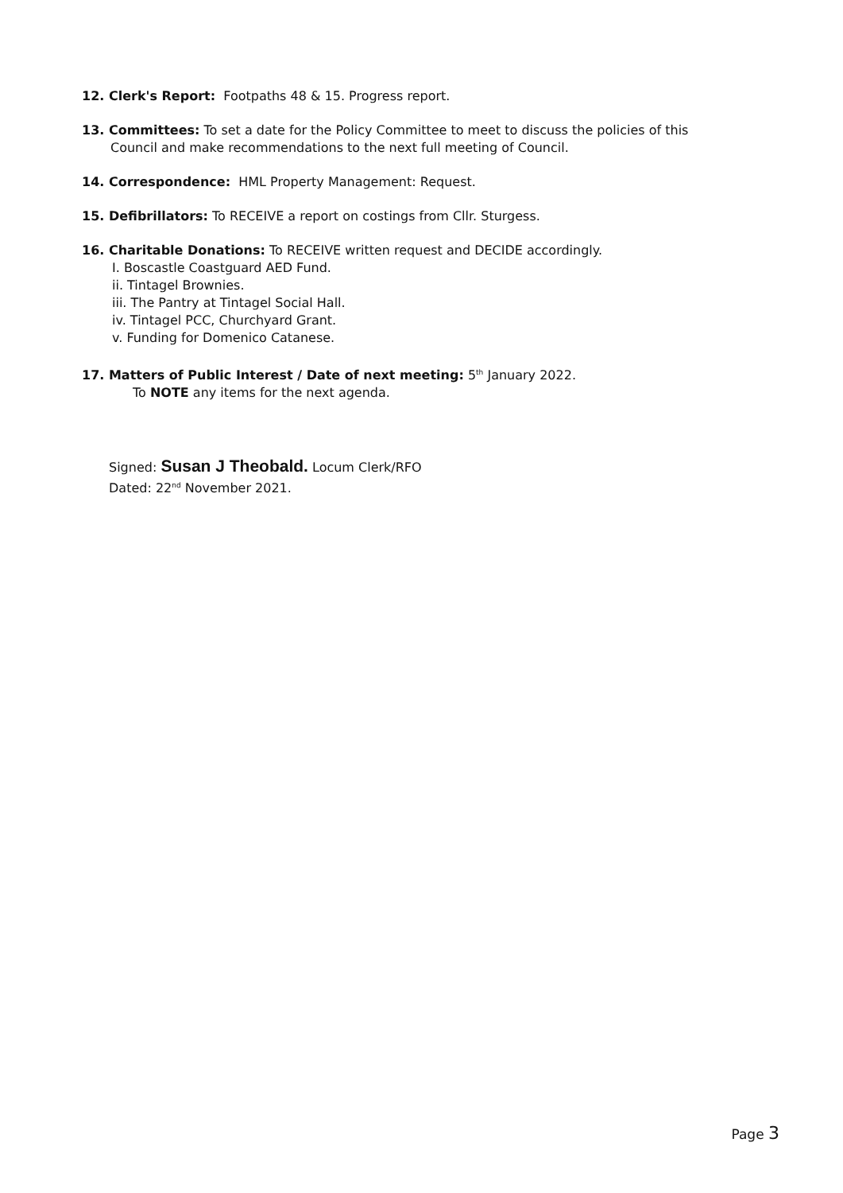12. Clerk's Report: Footpaths 48 & 15. Progress report.
13. Committees: To set a date for the Policy Committee to meet to discuss the policies of this
Council and make recommendations to the next full meeting of Council.
14. Correspondence: HML Property Management: Request.
15. Defibrillators: To RECEIVE a report on costings from Cllr. Sturgess.
16. Charitable Donations: To RECEIVE written request and DECIDE accordingly.
I. Boscastle Coastguard AED Fund.
ii. Tintagel Brownies.
iii. The Pantry at Tintagel Social Hall.
iv. Tintagel PCC, Churchyard Grant.
v. Funding for Domenico Catanese.
17. Matters of Public Interest / Date of next meeting: 5<sup>th</sup> January 2022.
To NOTE any items for the next agenda.
Signed: Susan J Theobald. Locum Clerk/RFO
Dated: 22<sup>nd</sup> November 2021.
Page 3